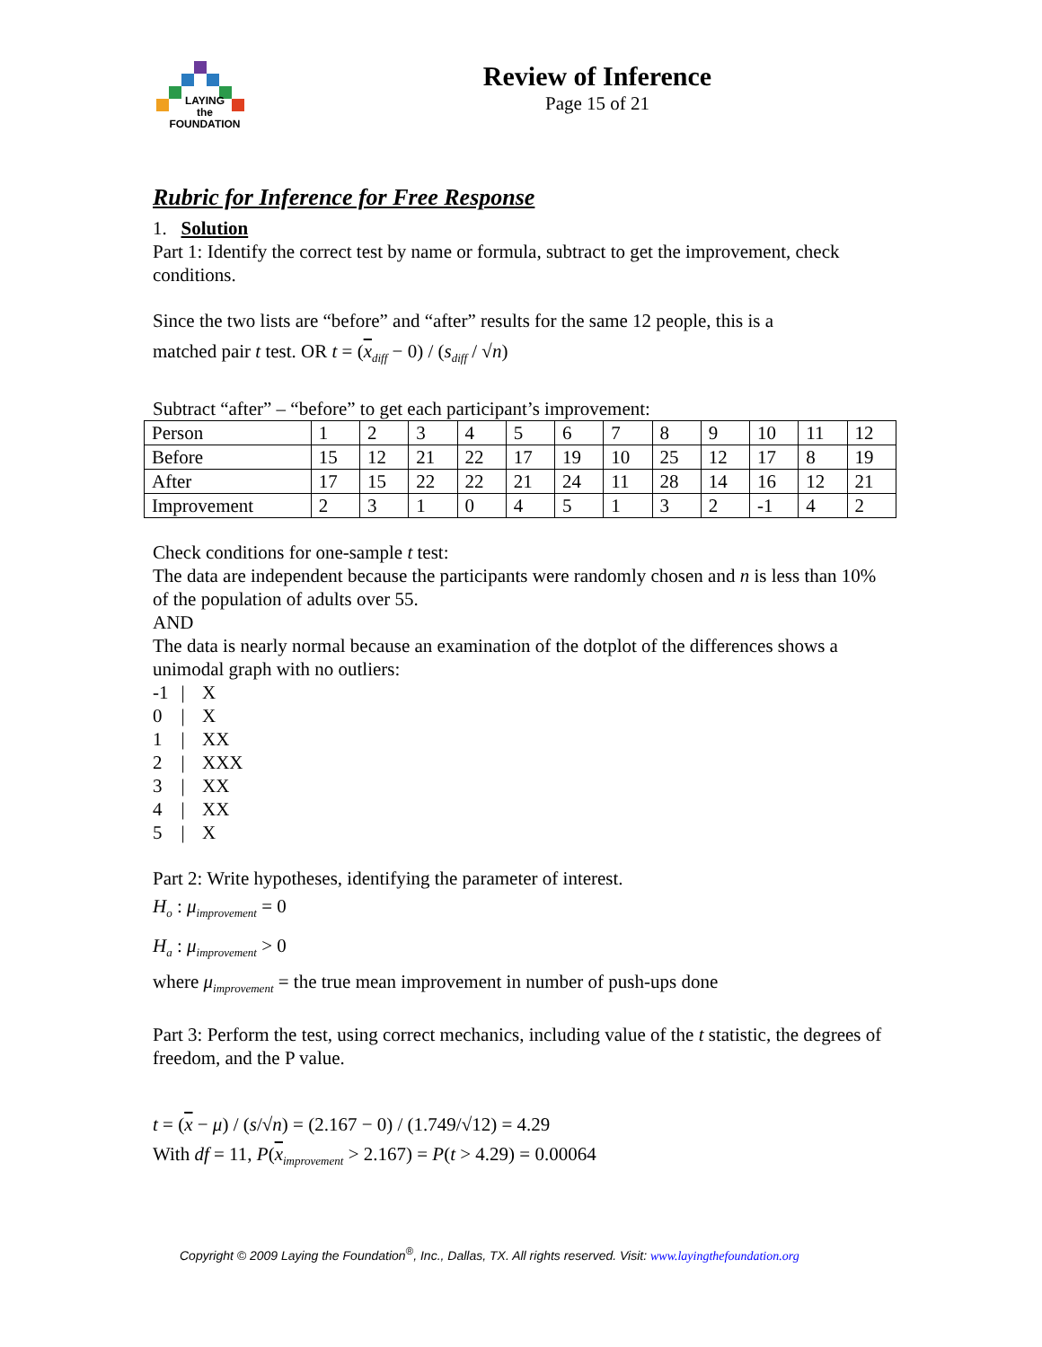LAYING
the
FOUNDATION
Review of Inference
Page 15 of 21
Rubric for Inference for Free Response
1. Solution
Part 1: Identify the correct test by name or formula, subtract to get the improvement, check conditions.
Since the two lists are “before” and “after” results for the same 12 people, this is a
matched pair t test. OR t = (x<sub>diff</sub> − 0) / (s<sub>diff</sub> / √n)
Subtract “after” – “before” to get each participant’s improvement:
| Person | 1 | 2 | 3 | 4 | 5 | 6 | 7 | 8 | 9 | 10 | 11 | 12 |
| Before | 15 | 12 | 21 | 22 | 17 | 19 | 10 | 25 | 12 | 17 | 8 | 19 |
| After | 17 | 15 | 22 | 22 | 21 | 24 | 11 | 28 | 14 | 16 | 12 | 21 |
| Improvement | 2 | 3 | 1 | 0 | 4 | 5 | 1 | 3 | 2 | -1 | 4 | 2 |
Check conditions for one-sample t test:
The data are independent because the participants were randomly chosen and n is less than 10% of the population of adults over 55.
AND
The data is nearly normal because an examination of the dotplot of the differences shows a unimodal graph with no outliers:
| -1 | / | X |
| 0 | / | X |
| 1 | / | XX |
| 2 | / | XXX |
| 3 | / | XX |
| 4 | / | XX |
| 5 | / | X |
Part 2: Write hypotheses, identifying the parameter of interest.
H<sub>o</sub> : μ<sub>improvement</sub> = 0
H<sub>a</sub> : μ<sub>improvement</sub> > 0
where μ<sub>improvement</sub> = the true mean improvement in number of push-ups done
Part 3: Perform the test, using correct mechanics, including value of the t statistic, the degrees of freedom, and the P value.
t = (x − μ) / (s/√n) = (2.167 − 0) / (1.749/√12) = 4.29
With df = 11, P(x<sub>improvement</sub> > 2.167) = P(t > 4.29) = 0.00064
Copyright © 2009 Laying the Foundation<sup>®</sup>, Inc., Dallas, TX. All rights reserved. Visit: www.layingthefoundation.org